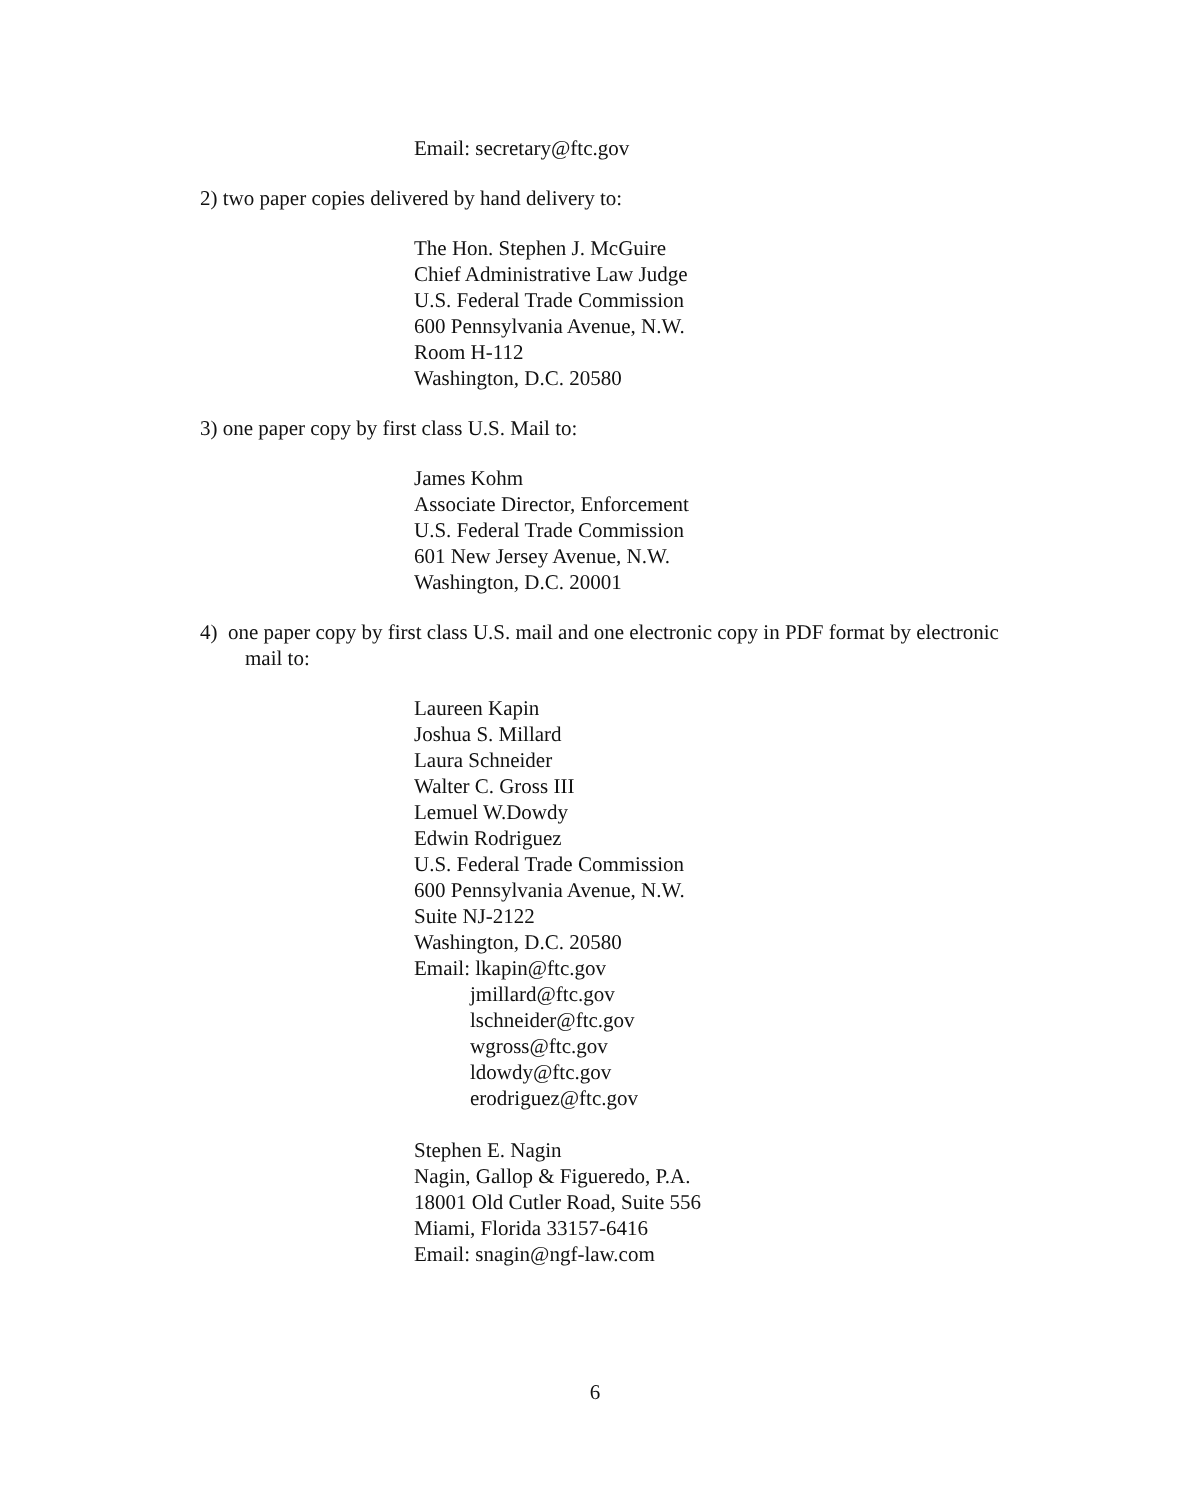Email: secretary@ftc.gov
2) two paper copies delivered by hand delivery to:
The Hon. Stephen J. McGuire
Chief Administrative Law Judge
U.S. Federal Trade Commission
600 Pennsylvania Avenue, N.W.
Room H-112
Washington, D.C. 20580
3) one paper copy by first class U.S. Mail to:
James Kohm
Associate Director, Enforcement
U.S. Federal Trade Commission
601 New Jersey Avenue, N.W.
Washington, D.C. 20001
4) one paper copy by first class U.S. mail and one electronic copy in PDF format by electronic mail to:
Laureen Kapin
Joshua S. Millard
Laura Schneider
Walter C. Gross III
Lemuel W.Dowdy
Edwin Rodriguez
U.S. Federal Trade Commission
600 Pennsylvania Avenue, N.W.
Suite NJ-2122
Washington, D.C. 20580
Email: lkapin@ftc.gov
jmillard@ftc.gov
lschneider@ftc.gov
wgross@ftc.gov
ldowdy@ftc.gov
erodriguez@ftc.gov
Stephen E. Nagin
Nagin, Gallop & Figueredo, P.A.
18001 Old Cutler Road, Suite 556
Miami, Florida 33157-6416
Email: snagin@ngf-law.com
6